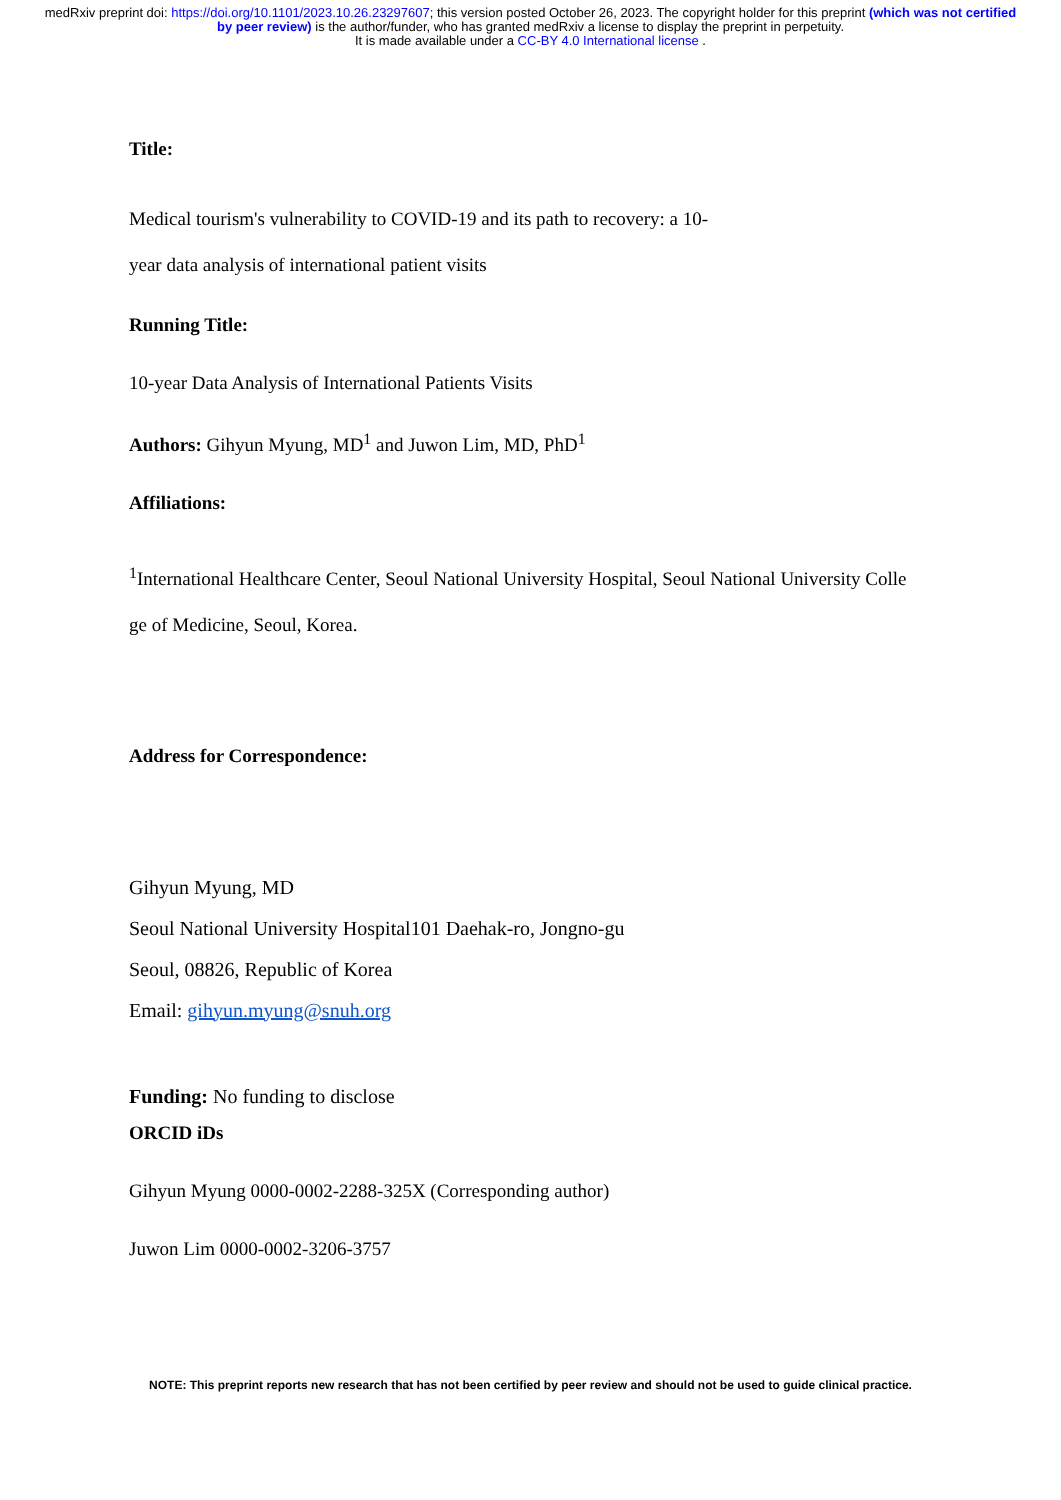medRxiv preprint doi: https://doi.org/10.1101/2023.10.26.23297607; this version posted October 26, 2023. The copyright holder for this preprint (which was not certified by peer review) is the author/funder, who has granted medRxiv a license to display the preprint in perpetuity.
It is made available under a CC-BY 4.0 International license .
Title:
Medical tourism's vulnerability to COVID-19 and its path to recovery: a 10-
year data analysis of international patient visits
Running Title:
10-year Data Analysis of International Patients Visits
Authors: Gihyun Myung, MD<sup>1</sup> and Juwon Lim, MD, PhD<sup>1</sup>
Affiliations:
<sup>1</sup> International Healthcare Center, Seoul National University Hospital, Seoul National University Colle
ge of Medicine, Seoul, Korea.
Address for Correspondence:
Gihyun Myung, MD
Seoul National University Hospital101 Daehak-ro, Jongno-gu
Seoul, 08826, Republic of Korea
Email: gihyun.myung@snuh.org
Funding: No funding to disclose
ORCID iDs
Gihyun Myung 0000-0002-2288-325X (Corresponding author)
Juwon Lim 0000-0002-3206-3757
NOTE: This preprint reports new research that has not been certified by peer review and should not be used to guide clinical practice.